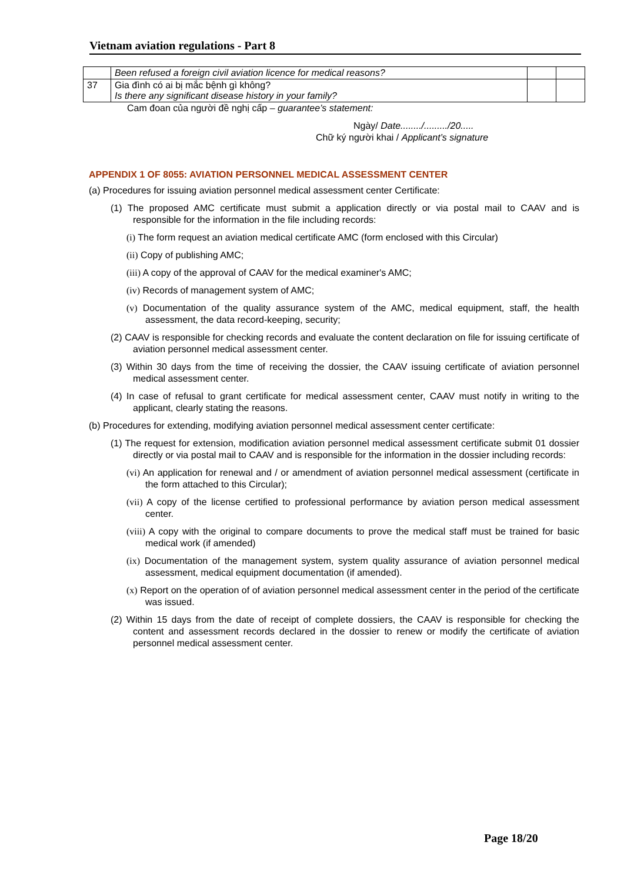Vietnam aviation regulations - Part 8
| | Been refused a foreign civil aviation licence for medical reasons? | | |
| 37 | Gia đình có ai bị mắc bệnh gì không? Is there any significant disease history in your family? | | |
Cam đoan của người đề nghị cấp – guarantee’s statement:
Ngày/ Date......../........./20.....
Chữ ký người khai / Applicant’s signature
APPENDIX 1 OF 8055: AVIATION PERSONNEL MEDICAL ASSESSMENT CENTER
(a) Procedures for issuing aviation personnel medical assessment center Certificate:
(1) The proposed AMC certificate must submit a application directly or via postal mail to CAAV and is responsible for the information in the file including records:
(i) The form request an aviation medical certificate AMC (form enclosed with this Circular)
(ii) Copy of publishing AMC;
(iii) A copy of the approval of CAAV for the medical examiner's AMC;
(iv) Records of management system of AMC;
(v) Documentation of the quality assurance system of the AMC, medical equipment, staff, the health assessment, the data record-keeping, security;
(2) CAAV is responsible for checking records and evaluate the content declaration on file for issuing certificate of aviation personnel medical assessment center.
(3) Within 30 days from the time of receiving the dossier, the CAAV issuing certificate of aviation personnel medical assessment center.
(4) In case of refusal to grant certificate for medical assessment center, CAAV must notify in writing to the applicant, clearly stating the reasons.
(b) Procedures for extending, modifying aviation personnel medical assessment center certificate:
(1) The request for extension, modification aviation personnel medical assessment certificate submit 01 dossier directly or via postal mail to CAAV and is responsible for the information in the dossier including records:
(vi) An application for renewal and / or amendment of aviation personnel medical assessment (certificate in the form attached to this Circular);
(vii) A copy of the license certified to professional performance by aviation person medical assessment center.
(viii) A copy with the original to compare documents to prove the medical staff must be trained for basic medical work (if amended)
(ix) Documentation of the management system, system quality assurance of aviation personnel medical assessment, medical equipment documentation (if amended).
(x) Report on the operation of of aviation personnel medical assessment center in the period of the certificate was issued.
(2) Within 15 days from the date of receipt of complete dossiers, the CAAV is responsible for checking the content and assessment records declared in the dossier to renew or modify the certificate of aviation personnel medical assessment center.
Page 18/20